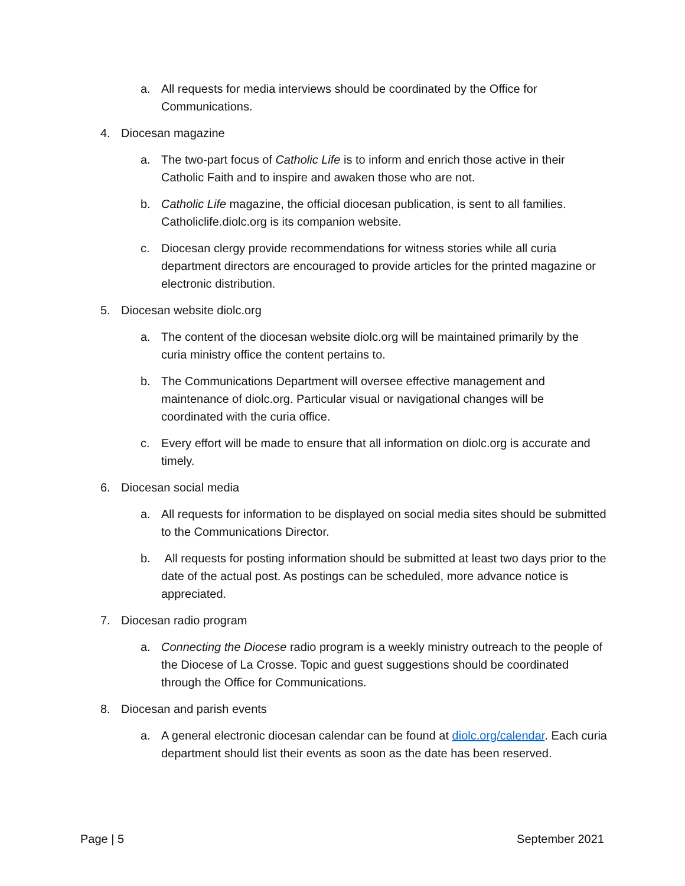a. All requests for media interviews should be coordinated by the Office for Communications.
4. Diocesan magazine
a. The two-part focus of Catholic Life is to inform and enrich those active in their Catholic Faith and to inspire and awaken those who are not.
b. Catholic Life magazine, the official diocesan publication, is sent to all families. Catholiclife.diolc.org is its companion website.
c. Diocesan clergy provide recommendations for witness stories while all curia department directors are encouraged to provide articles for the printed magazine or electronic distribution.
5. Diocesan website diolc.org
a. The content of the diocesan website diolc.org will be maintained primarily by the curia ministry office the content pertains to.
b. The Communications Department will oversee effective management and maintenance of diolc.org. Particular visual or navigational changes will be coordinated with the curia office.
c. Every effort will be made to ensure that all information on diolc.org is accurate and timely.
6. Diocesan social media
a. All requests for information to be displayed on social media sites should be submitted to the Communications Director.
b. All requests for posting information should be submitted at least two days prior to the date of the actual post. As postings can be scheduled, more advance notice is appreciated.
7. Diocesan radio program
a. Connecting the Diocese radio program is a weekly ministry outreach to the people of the Diocese of La Crosse. Topic and guest suggestions should be coordinated through the Office for Communications.
8. Diocesan and parish events
a. A general electronic diocesan calendar can be found at diolc.org/calendar. Each curia department should list their events as soon as the date has been reserved.
Page | 5 September 2021